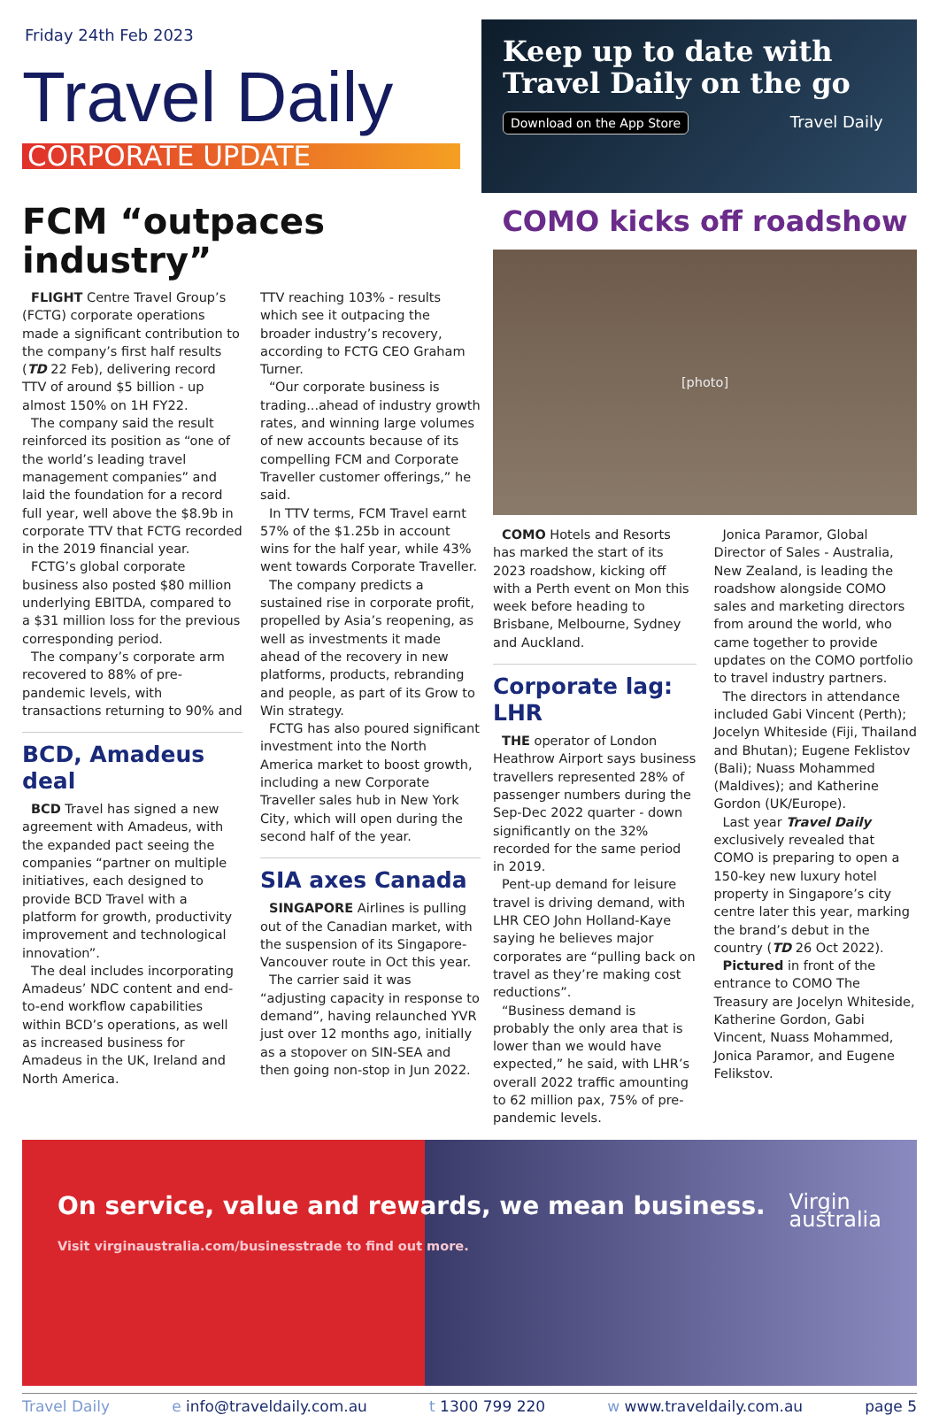Friday 24th Feb 2023
Travel Daily
CORPORATE UPDATE
Keep up to date with Travel Daily on the go
Download on the App Store
Travel Daily
FCM “outpaces industry”
FLIGHT Centre Travel Group’s (FCTG) corporate operations made a significant contribution to the company’s first half results (TD 22 Feb), delivering record TTV of around $5 billion - up almost 150% on 1H FY22.
The company said the result reinforced its position as “one of the world’s leading travel management companies” and laid the foundation for a record full year, well above the $8.9b in corporate TTV that FCTG recorded in the 2019 financial year.
FCTG’s global corporate business also posted $80 million underlying EBITDA, compared to a $31 million loss for the previous corresponding period.
The company’s corporate arm recovered to 88% of pre-pandemic levels, with transactions returning to 90% and
BCD, Amadeus deal
BCD Travel has signed a new agreement with Amadeus, with the expanded pact seeing the companies “partner on multiple initiatives, each designed to provide BCD Travel with a platform for growth, productivity improvement and technological innovation”.
The deal includes incorporating Amadeus’ NDC content and end-to-end workflow capabilities within BCD’s operations, as well as increased business for Amadeus in the UK, Ireland and North America.
TTV reaching 103% - results which see it outpacing the broader industry’s recovery, according to FCTG CEO Graham Turner.
“Our corporate business is trading...ahead of industry growth rates, and winning large volumes of new accounts because of its compelling FCM and Corporate Traveller customer offerings,” he said.
In TTV terms, FCM Travel earnt 57% of the $1.25b in account wins for the half year, while 43% went towards Corporate Traveller.
The company predicts a sustained rise in corporate profit, propelled by Asia’s reopening, as well as investments it made ahead of the recovery in new platforms, products, rebranding and people, as part of its Grow to Win strategy.
FCTG has also poured significant investment into the North America market to boost growth, including a new Corporate Traveller sales hub in New York City, which will open during the second half of the year.
SIA axes Canada
SINGAPORE Airlines is pulling out of the Canadian market, with the suspension of its Singapore-Vancouver route in Oct this year.
The carrier said it was “adjusting capacity in response to demand”, having relaunched YVR just over 12 months ago, initially as a stopover on SIN-SEA and then going non-stop in Jun 2022.
COMO kicks off roadshow
[photo]
COMO Hotels and Resorts has marked the start of its 2023 roadshow, kicking off with a Perth event on Mon this week before heading to Brisbane, Melbourne, Sydney and Auckland.
Corporate lag: LHR
THE operator of London Heathrow Airport says business travellers represented 28% of passenger numbers during the Sep-Dec 2022 quarter - down significantly on the 32% recorded for the same period in 2019.
Pent-up demand for leisure travel is driving demand, with LHR CEO John Holland-Kaye saying he believes major corporates are “pulling back on travel as they’re making cost reductions”.
“Business demand is probably the only area that is lower than we would have expected,” he said, with LHR’s overall 2022 traffic amounting to 62 million pax, 75% of pre-pandemic levels.
Jonica Paramor, Global Director of Sales - Australia, New Zealand, is leading the roadshow alongside COMO sales and marketing directors from around the world, who came together to provide updates on the COMO portfolio to travel industry partners.
The directors in attendance included Gabi Vincent (Perth); Jocelyn Whiteside (Fiji, Thailand and Bhutan); Eugene Feklistov (Bali); Nuass Mohammed (Maldives); and Katherine Gordon (UK/Europe).
Last year Travel Daily exclusively revealed that COMO is preparing to open a 150-key new luxury hotel property in Singapore’s city centre later this year, marking the brand’s debut in the country (TD 26 Oct 2022).
Pictured in front of the entrance to COMO The Treasury are Jocelyn Whiteside, Katherine Gordon, Gabi Vincent, Nuass Mohammed, Jonica Paramor, and Eugene Felikstov.
On service, value and rewards, we mean business.
Visit virginaustralia.com/businesstrade to find out more.
Virgin
australia
Travel Daily e info@traveldaily.com.au t 1300 799 220 w www.traveldaily.com.au page 5